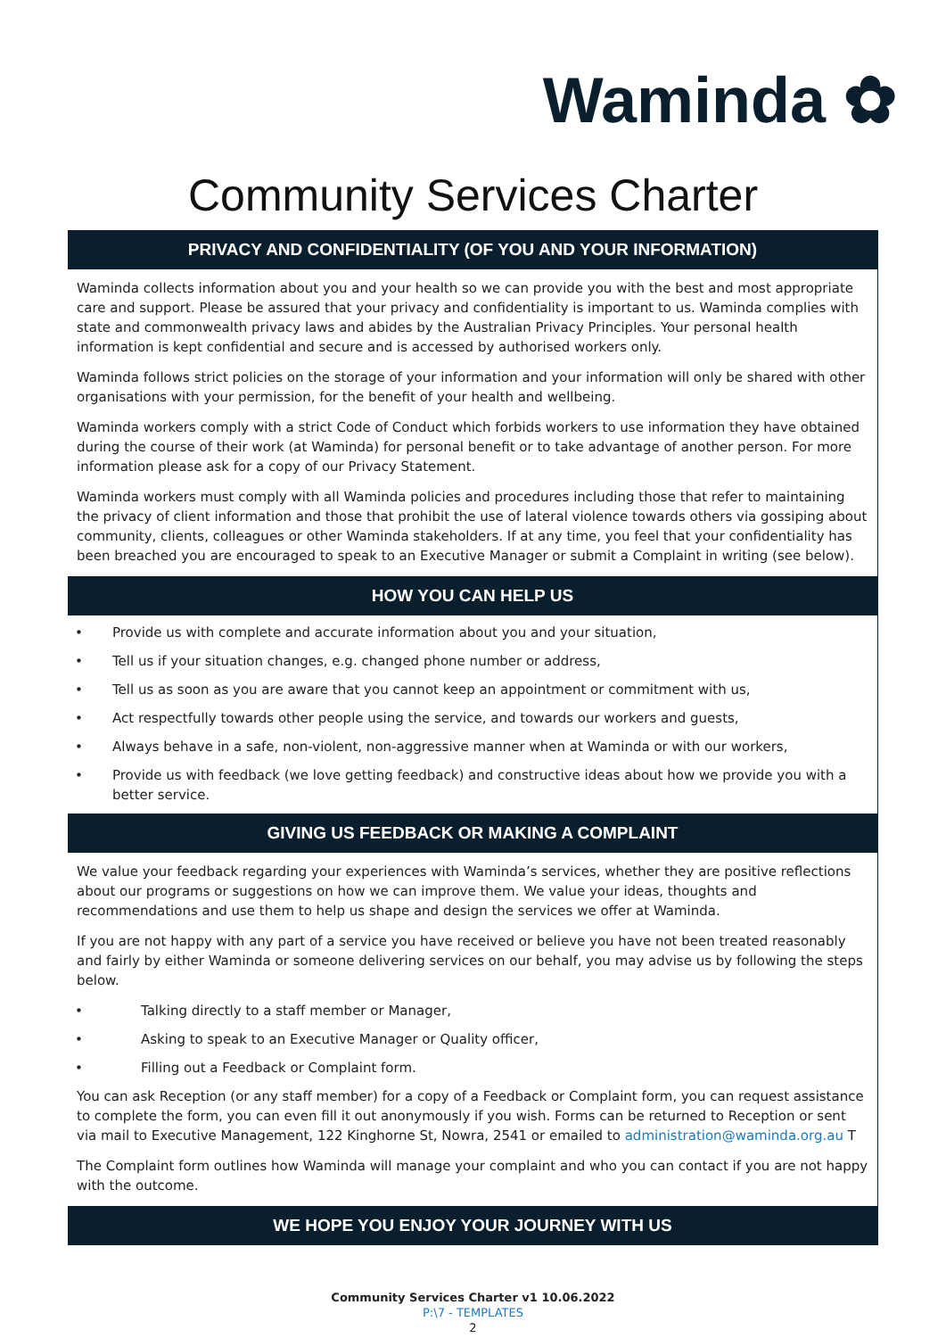Waminda ✿
Community Services Charter
PRIVACY AND CONFIDENTIALITY (OF YOU AND YOUR INFORMATION)
Waminda collects information about you and your health so we can provide you with the best and most appropriate care and support. Please be assured that your privacy and confidentiality is important to us. Waminda complies with state and commonwealth privacy laws and abides by the Australian Privacy Principles. Your personal health information is kept confidential and secure and is accessed by authorised workers only.
Waminda follows strict policies on the storage of your information and your information will only be shared with other organisations with your permission, for the benefit of your health and wellbeing.
Waminda workers comply with a strict Code of Conduct which forbids workers to use information they have obtained during the course of their work (at Waminda) for personal benefit or to take advantage of another person. For more information please ask for a copy of our Privacy Statement.
Waminda workers must comply with all Waminda policies and procedures including those that refer to maintaining the privacy of client information and those that prohibit the use of lateral violence towards others via gossiping about community, clients, colleagues or other Waminda stakeholders. If at any time, you feel that your confidentiality has been breached you are encouraged to speak to an Executive Manager or submit a Complaint in writing (see below).
HOW YOU CAN HELP US
• Provide us with complete and accurate information about you and your situation,
• Tell us if your situation changes, e.g. changed phone number or address,
• Tell us as soon as you are aware that you cannot keep an appointment or commitment with us,
• Act respectfully towards other people using the service, and towards our workers and guests,
• Always behave in a safe, non-violent, non-aggressive manner when at Waminda or with our workers,
• Provide us with feedback (we love getting feedback) and constructive ideas about how we provide you with a better service.
GIVING US FEEDBACK OR MAKING A COMPLAINT
We value your feedback regarding your experiences with Waminda’s services, whether they are positive reflections about our programs or suggestions on how we can improve them. We value your ideas, thoughts and recommendations and use them to help us shape and design the services we offer at Waminda.
If you are not happy with any part of a service you have received or believe you have not been treated reasonably and fairly by either Waminda or someone delivering services on our behalf, you may advise us by following the steps below.
• Talking directly to a staff member or Manager,
• Asking to speak to an Executive Manager or Quality officer,
• Filling out a Feedback or Complaint form.
You can ask Reception (or any staff member) for a copy of a Feedback or Complaint form, you can request assistance to complete the form, you can even fill it out anonymously if you wish. Forms can be returned to Reception or sent via mail to Executive Management, 122 Kinghorne St, Nowra, 2541 or emailed to administration@waminda.org.au T
The Complaint form outlines how Waminda will manage your complaint and who you can contact if you are not happy with the outcome.
WE HOPE YOU ENJOY YOUR JOURNEY WITH US
Community Services Charter v1 10.06.2022
P:\7 - TEMPLATES
2